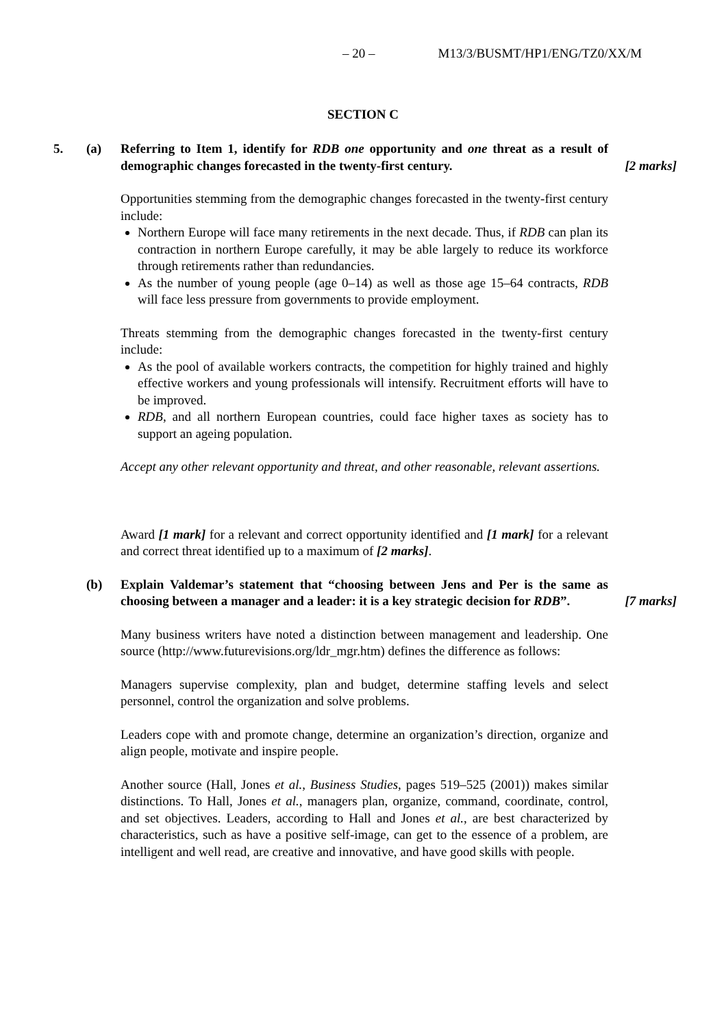– 20 – M13/3/BUSMT/HP1/ENG/TZ0/XX/M
SECTION C
5. (a) Referring to Item 1, identify for RDB one opportunity and one threat as a result of demographic changes forecasted in the twenty-first century.
[2 marks]
Opportunities stemming from the demographic changes forecasted in the twenty-first century include:
Northern Europe will face many retirements in the next decade. Thus, if RDB can plan its contraction in northern Europe carefully, it may be able largely to reduce its workforce through retirements rather than redundancies.
As the number of young people (age 0–14) as well as those age 15–64 contracts, RDB will face less pressure from governments to provide employment.
Threats stemming from the demographic changes forecasted in the twenty-first century include:
As the pool of available workers contracts, the competition for highly trained and highly effective workers and young professionals will intensify. Recruitment efforts will have to be improved.
RDB, and all northern European countries, could face higher taxes as society has to support an ageing population.
Accept any other relevant opportunity and threat, and other reasonable, relevant assertions.
Award [1 mark] for a relevant and correct opportunity identified and [1 mark] for a relevant and correct threat identified up to a maximum of [2 marks].
(b) Explain Valdemar’s statement that “choosing between Jens and Per is the same as choosing between a manager and a leader: it is a key strategic decision for RDB”.
[7 marks]
Many business writers have noted a distinction between management and leadership. One source (http://www.futurevisions.org/ldr_mgr.htm) defines the difference as follows:
Managers supervise complexity, plan and budget, determine staffing levels and select personnel, control the organization and solve problems.
Leaders cope with and promote change, determine an organization’s direction, organize and align people, motivate and inspire people.
Another source (Hall, Jones et al., Business Studies, pages 519–525 (2001)) makes similar distinctions. To Hall, Jones et al., managers plan, organize, command, coordinate, control, and set objectives. Leaders, according to Hall and Jones et al., are best characterized by characteristics, such as have a positive self-image, can get to the essence of a problem, are intelligent and well read, are creative and innovative, and have good skills with people.